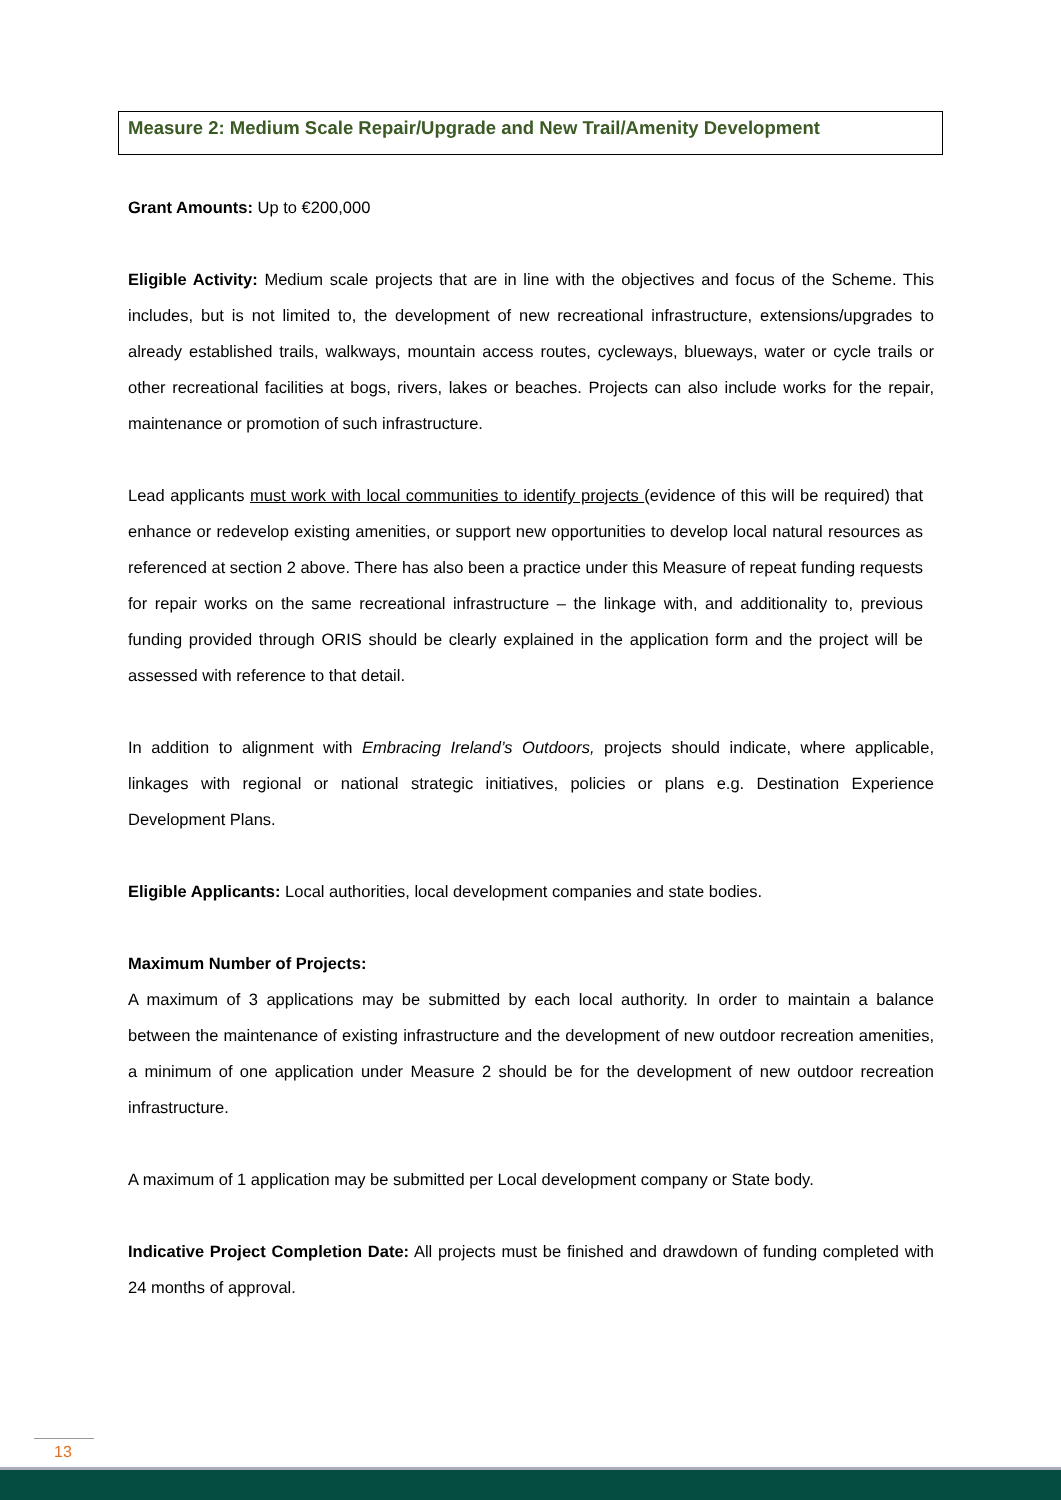Measure 2: Medium Scale Repair/Upgrade and New Trail/Amenity Development
Grant Amounts: Up to €200,000
Eligible Activity: Medium scale projects that are in line with the objectives and focus of the Scheme. This includes, but is not limited to, the development of new recreational infrastructure, extensions/upgrades to already established trails, walkways, mountain access routes, cycleways, blueways, water or cycle trails or other recreational facilities at bogs, rivers, lakes or beaches. Projects can also include works for the repair, maintenance or promotion of such infrastructure.
Lead applicants must work with local communities to identify projects (evidence of this will be required) that enhance or redevelop existing amenities, or support new opportunities to develop local natural resources as referenced at section 2 above. There has also been a practice under this Measure of repeat funding requests for repair works on the same recreational infrastructure – the linkage with, and additionality to, previous funding provided through ORIS should be clearly explained in the application form and the project will be assessed with reference to that detail.
In addition to alignment with Embracing Ireland’s Outdoors, projects should indicate, where applicable, linkages with regional or national strategic initiatives, policies or plans e.g. Destination Experience Development Plans.
Eligible Applicants: Local authorities, local development companies and state bodies.
Maximum Number of Projects:
A maximum of 3 applications may be submitted by each local authority. In order to maintain a balance between the maintenance of existing infrastructure and the development of new outdoor recreation amenities, a minimum of one application under Measure 2 should be for the development of new outdoor recreation infrastructure.
A maximum of 1 application may be submitted per Local development company or State body.
Indicative Project Completion Date: All projects must be finished and drawdown of funding completed with 24 months of approval.
13